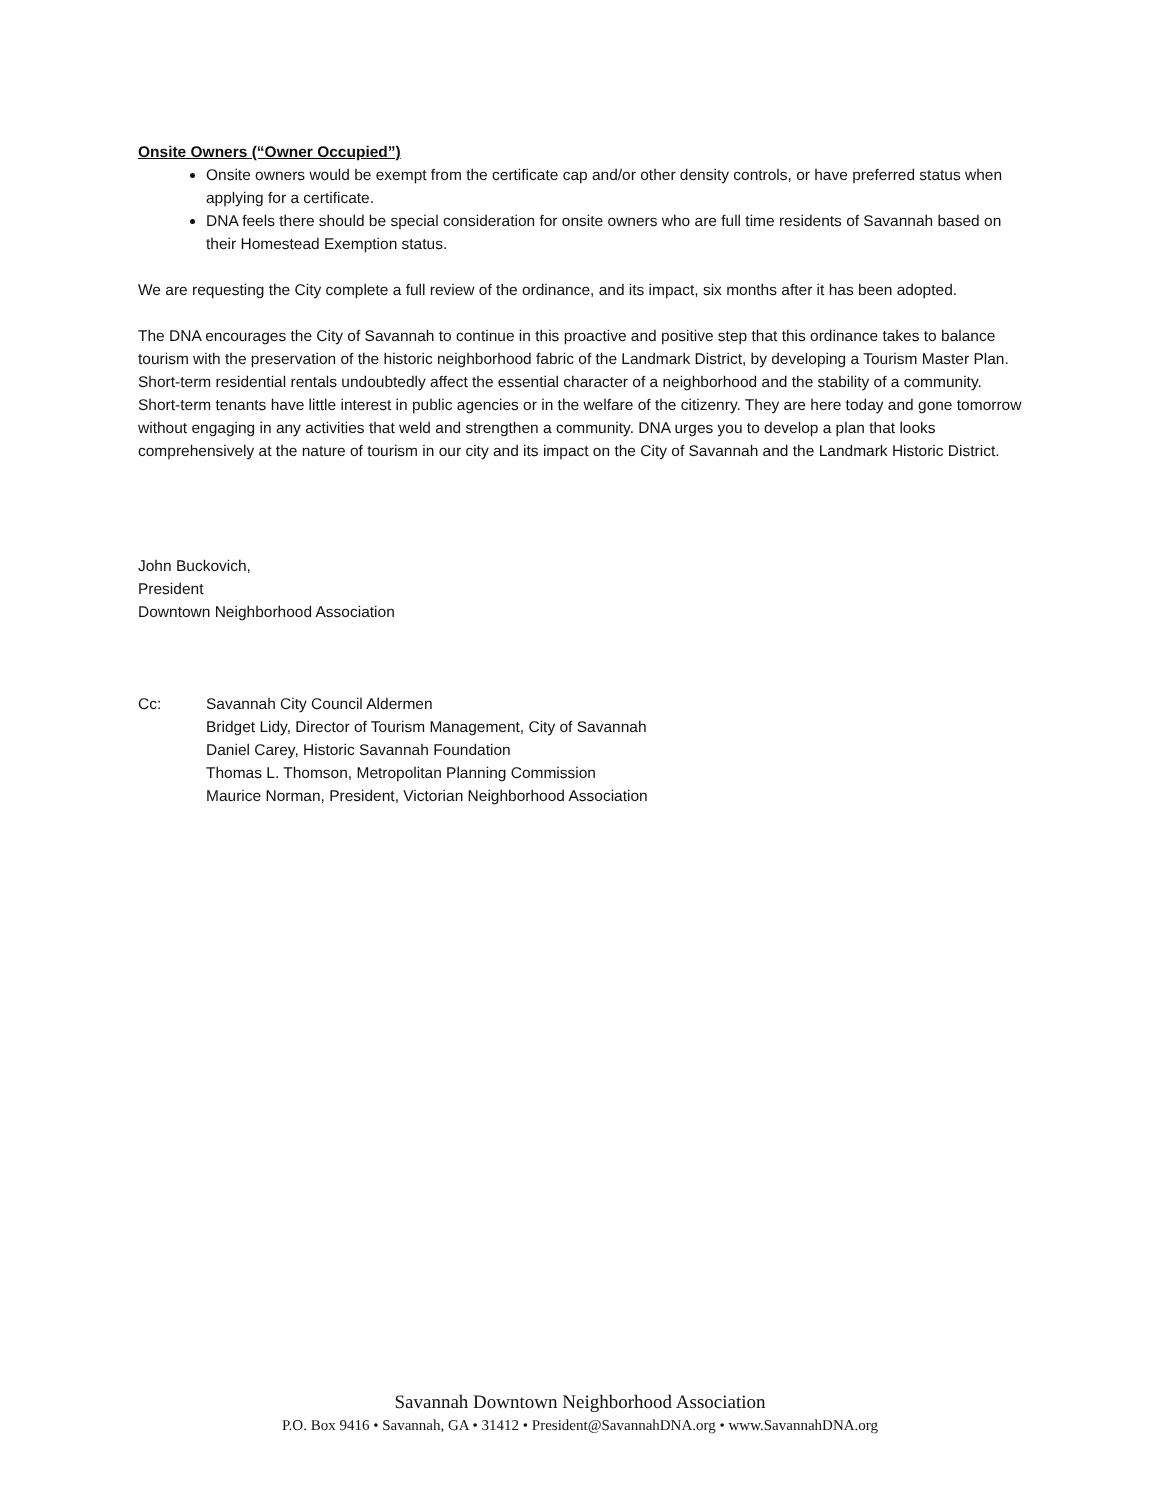Onsite Owners (“Owner Occupied”)
Onsite owners would be exempt from the certificate cap and/or other density controls, or have preferred status when applying for a certificate.
DNA feels there should be special consideration for onsite owners who are full time residents of Savannah based on their Homestead Exemption status.
We are requesting the City complete a full review of the ordinance, and its impact, six months after it has been adopted.
The DNA encourages the City of Savannah to continue in this proactive and positive step that this ordinance takes to balance tourism with the preservation of the historic neighborhood fabric of the Landmark District, by developing a Tourism Master Plan. Short-term residential rentals undoubtedly affect the essential character of a neighborhood and the stability of a community. Short-term tenants have little interest in public agencies or in the welfare of the citizenry. They are here today and gone tomorrow without engaging in any activities that weld and strengthen a community. DNA urges you to develop a plan that looks comprehensively at the nature of tourism in our city and its impact on the City of Savannah and the Landmark Historic District.
John Buckovich,
President
Downtown Neighborhood Association
Cc: Savannah City Council Aldermen
Bridget Lidy, Director of Tourism Management, City of Savannah
Daniel Carey, Historic Savannah Foundation
Thomas L. Thomson, Metropolitan Planning Commission
Maurice Norman, President, Victorian Neighborhood Association
Savannah Downtown Neighborhood Association
P.O. Box 9416 • Savannah, GA • 31412 • President@SavannahDNA.org • www.SavannahDNA.org